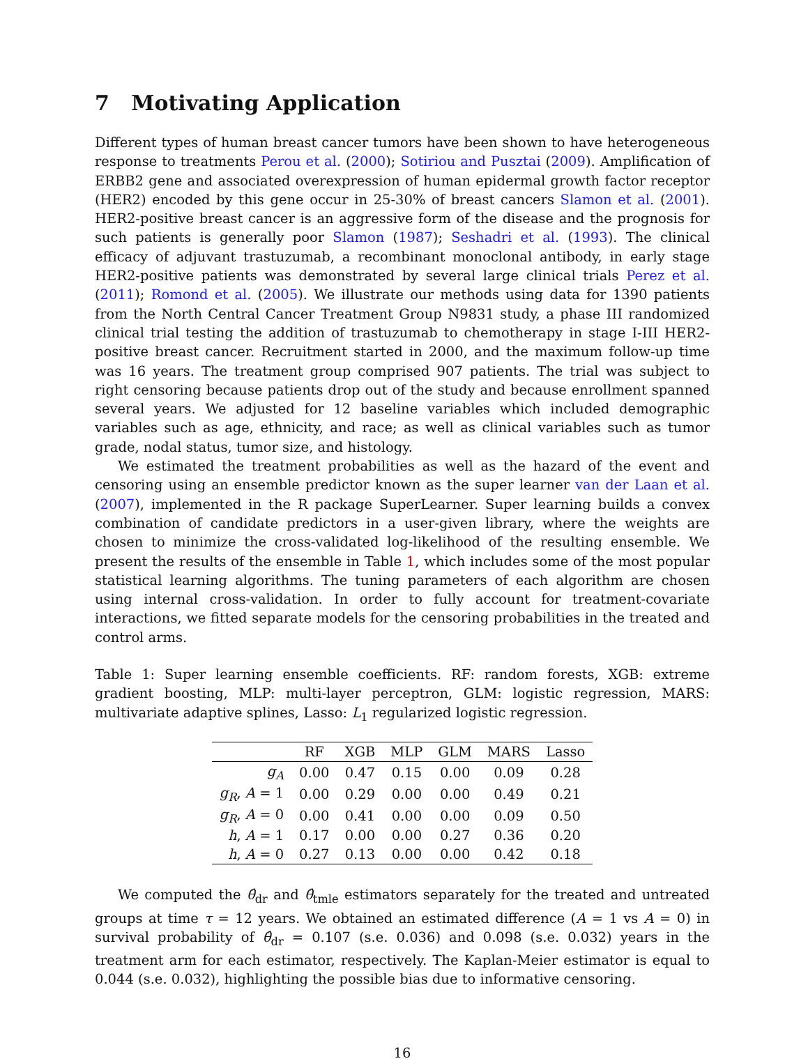7 Motivating Application
Different types of human breast cancer tumors have been shown to have heterogeneous response to treatments Perou et al. (2000); Sotiriou and Pusztai (2009). Amplification of ERBB2 gene and associated overexpression of human epidermal growth factor receptor (HER2) encoded by this gene occur in 25-30% of breast cancers Slamon et al. (2001). HER2-positive breast cancer is an aggressive form of the disease and the prognosis for such patients is generally poor Slamon (1987); Seshadri et al. (1993). The clinical efficacy of adjuvant trastuzumab, a recombinant monoclonal antibody, in early stage HER2-positive patients was demonstrated by several large clinical trials Perez et al. (2011); Romond et al. (2005). We illustrate our methods using data for 1390 patients from the North Central Cancer Treatment Group N9831 study, a phase III randomized clinical trial testing the addition of trastuzumab to chemotherapy in stage I-III HER2-positive breast cancer. Recruitment started in 2000, and the maximum follow-up time was 16 years. The treatment group comprised 907 patients. The trial was subject to right censoring because patients drop out of the study and because enrollment spanned several years. We adjusted for 12 baseline variables which included demographic variables such as age, ethnicity, and race; as well as clinical variables such as tumor grade, nodal status, tumor size, and histology.
We estimated the treatment probabilities as well as the hazard of the event and censoring using an ensemble predictor known as the super learner van der Laan et al. (2007), implemented in the R package SuperLearner. Super learning builds a convex combination of candidate predictors in a user-given library, where the weights are chosen to minimize the cross-validated log-likelihood of the resulting ensemble. We present the results of the ensemble in Table 1, which includes some of the most popular statistical learning algorithms. The tuning parameters of each algorithm are chosen using internal cross-validation. In order to fully account for treatment-covariate interactions, we fitted separate models for the censoring probabilities in the treated and control arms.
Table 1: Super learning ensemble coefficients. RF: random forests, XGB: extreme gradient boosting, MLP: multi-layer perceptron, GLM: logistic regression, MARS: multivariate adaptive splines, Lasso: L<sub>1</sub> regularized logistic regression.
| | RF | XGB | MLP | GLM | MARS | Lasso |
| --- | --- | --- | --- | --- | --- | --- |
| g<sub>A</sub> | 0.00 | 0.47 | 0.15 | 0.00 | 0.09 | 0.28 |
| g<sub>R</sub> , A = 1 | 0.00 | 0.29 | 0.00 | 0.00 | 0.49 | 0.21 |
| g<sub>R</sub> , A = 0 | 0.00 | 0.41 | 0.00 | 0.00 | 0.09 | 0.50 |
| h , A = 1 | 0.17 | 0.00 | 0.00 | 0.27 | 0.36 | 0.20 |
| h , A = 0 | 0.27 | 0.13 | 0.00 | 0.00 | 0.42 | 0.18 |
We computed the θ̂<sub>dr</sub> and θ̂<sub>tmle</sub> estimators separately for the treated and untreated groups at time τ = 12 years. We obtained an estimated difference (A = 1 vs A = 0) in survival probability of θ̂<sub>dr</sub> = 0.107 (s.e. 0.036) and 0.098 (s.e. 0.032) years in the treatment arm for each estimator, respectively. The Kaplan-Meier estimator is equal to 0.044 (s.e. 0.032), highlighting the possible bias due to informative censoring.
16